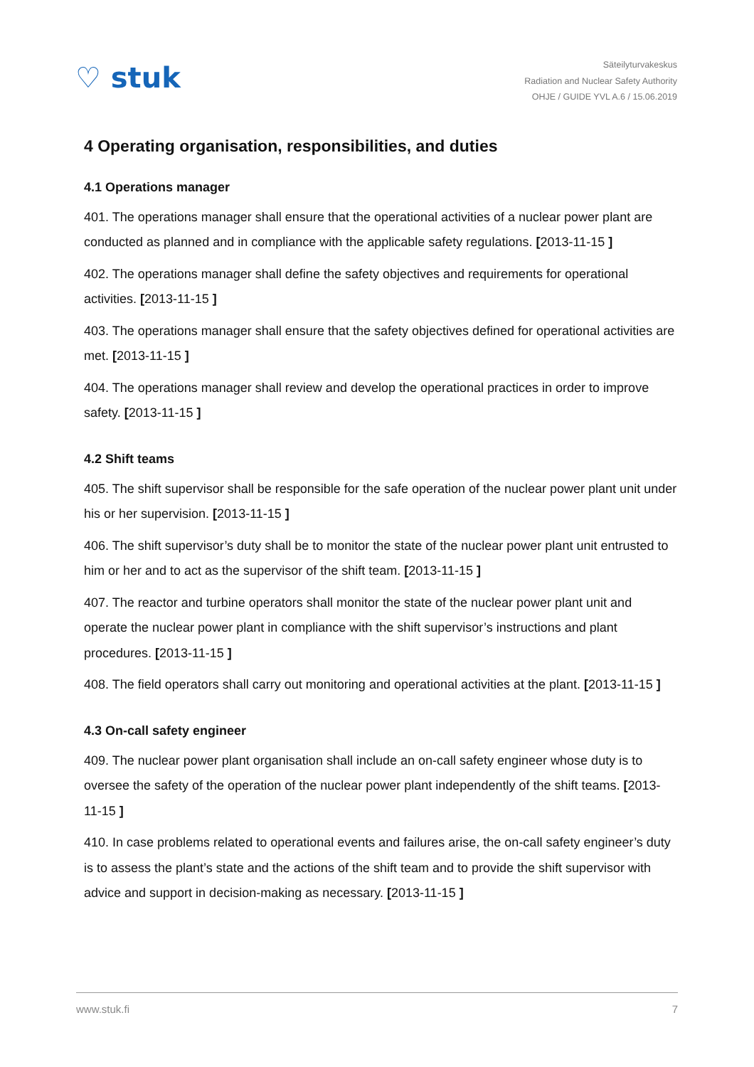♡ stuk
Säteilyturvakeskus
Radiation and Nuclear Safety Authority
OHJE / GUIDE YVL A.6 / 15.06.2019
4 Operating organisation, responsibilities, and duties
4.1 Operations manager
401. The operations manager shall ensure that the operational activities of a nuclear power plant are conducted as planned and in compliance with the applicable safety regulations. [2013-11-15 ]
402. The operations manager shall define the safety objectives and requirements for operational activities. [2013-11-15 ]
403. The operations manager shall ensure that the safety objectives defined for operational activities are met. [2013-11-15 ]
404. The operations manager shall review and develop the operational practices in order to improve safety. [2013-11-15 ]
4.2 Shift teams
405. The shift supervisor shall be responsible for the safe operation of the nuclear power plant unit under his or her supervision. [2013-11-15 ]
406. The shift supervisor’s duty shall be to monitor the state of the nuclear power plant unit entrusted to him or her and to act as the supervisor of the shift team. [2013-11-15 ]
407. The reactor and turbine operators shall monitor the state of the nuclear power plant unit and operate the nuclear power plant in compliance with the shift supervisor’s instructions and plant procedures. [2013-11-15 ]
408. The field operators shall carry out monitoring and operational activities at the plant. [2013-11-15 ]
4.3 On-call safety engineer
409. The nuclear power plant organisation shall include an on-call safety engineer whose duty is to oversee the safety of the operation of the nuclear power plant independently of the shift teams. [2013-11-15 ]
410. In case problems related to operational events and failures arise, the on-call safety engineer’s duty is to assess the plant’s state and the actions of the shift team and to provide the shift supervisor with advice and support in decision-making as necessary. [2013-11-15 ]
www.stuk.fi 7